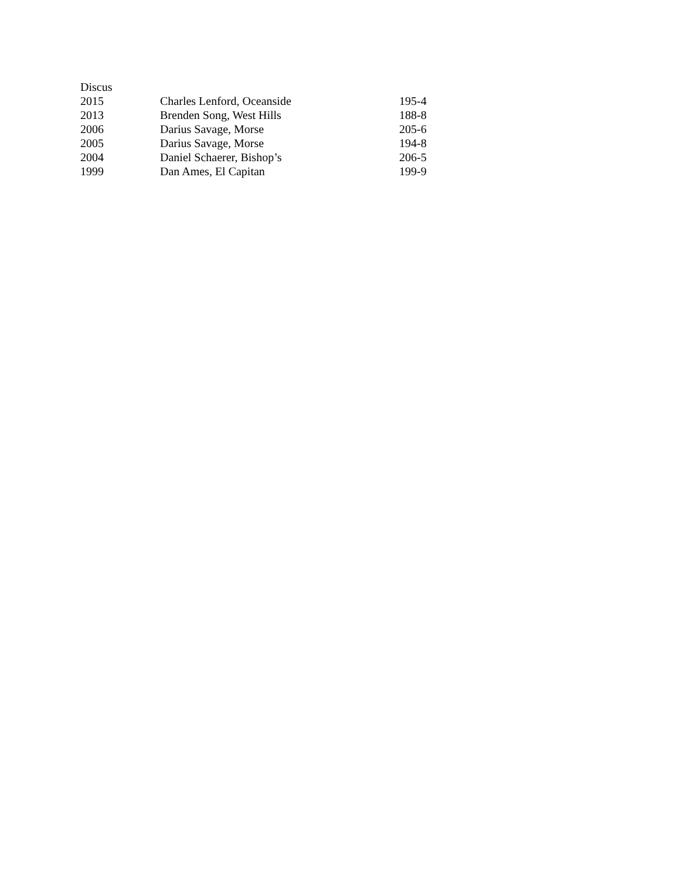Discus
| 2015 | Charles Lenford, Oceanside | 195-4 |
| 2013 | Brenden Song, West Hills | 188-8 |
| 2006 | Darius Savage, Morse | 205-6 |
| 2005 | Darius Savage, Morse | 194-8 |
| 2004 | Daniel Schaerer, Bishop’s | 206-5 |
| 1999 | Dan Ames, El Capitan | 199-9 |